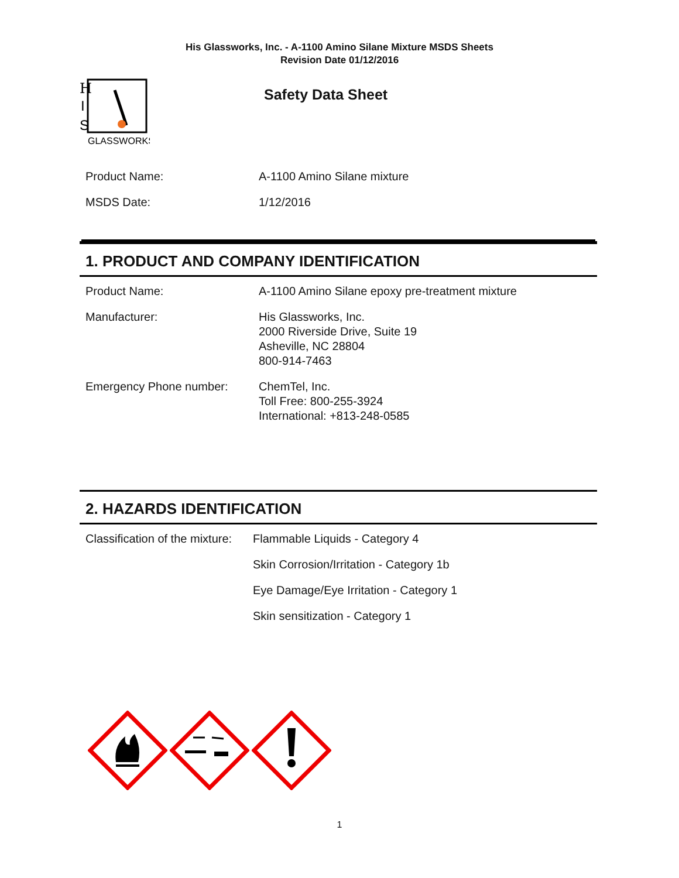His Glassworks, Inc. - A-1100 Amino Silane Mixture MSDS Sheets
Revision Date 01/12/2016
H
I
S
GLASSWORKS
Safety Data Sheet
| Product Name: | A-1100 Amino Silane mixture |
| MSDS Date: | 1/12/2016 |
1. PRODUCT AND COMPANY IDENTIFICATION
| Product Name: | A-1100 Amino Silane epoxy pre-treatment mixture |
| Manufacturer: | His Glassworks, Inc. 2000 Riverside Drive, Suite 19 Asheville, NC 28804 800-914-7463 |
| Emergency Phone number: | ChemTel, Inc. Toll Free: 800-255-3924 International: +813-248-0585 |
2. HAZARDS IDENTIFICATION
| Classification of the mixture: | Flammable Liquids - Category 4 |
| | Skin Corrosion/Irritation - Category 1b |
| | Eye Damage/Eye Irritation - Category 1 |
| | Skin sensitization - Category 1 |
1